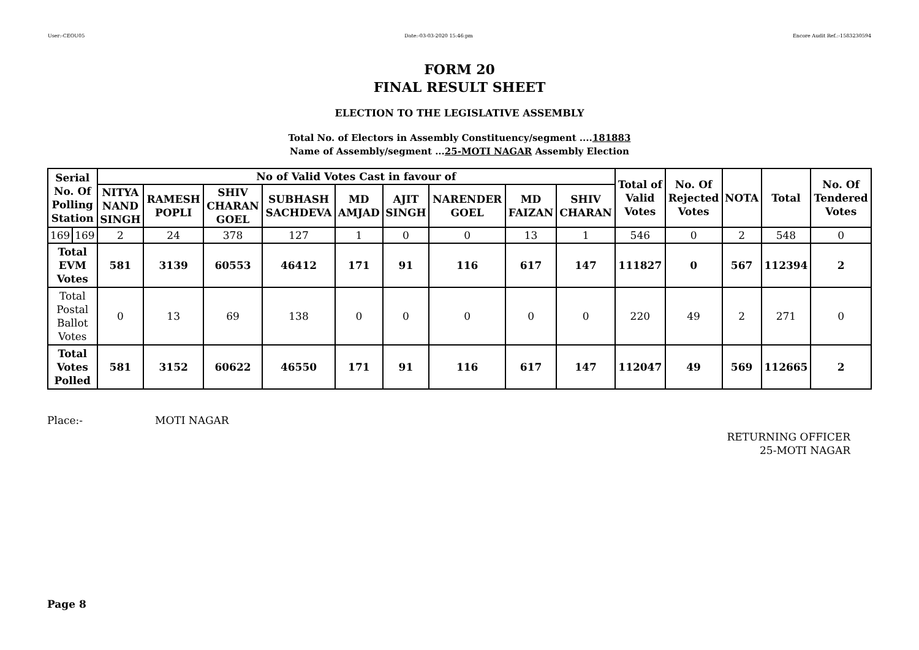User:-CEOU05 Date:-03-03-2020 15:46:pm Encore Audit Ref.:-1583230594
FORM 20
FINAL RESULT SHEET
ELECTION TO THE LEGISLATIVE ASSEMBLY
Total No. of Electors in Assembly Constituency/segment ....181883
Name of Assembly/segment ...25-MOTI NAGAR Assembly Election
| Serial No. Of Polling Station | | No of Valid Votes Cast in favour of | | | | | | | | | Total of Valid Votes | No. Of Rejected Votes | NOTA | Total | No. Of Tendered Votes |
| --- | --- | --- | --- | --- | --- | --- | --- | --- | --- | --- | --- | --- | --- | --- | --- |
| | | NITYA NAND SINGH | RAMESH POPLI | SHIV CHARAN GOEL | SUBHASH SACHDEVA | MD AMJAD | AJIT SINGH | NARENDER GOEL | MD FAIZAN | SHIV CHARAN | | | | | |
| 169 | 169 | 2 | 24 | 378 | 127 | 1 | 0 | 0 | 13 | 1 | 546 | 0 | 2 | 548 | 0 |
| Total EVM Votes | | 581 | 3139 | 60553 | 46412 | 171 | 91 | 116 | 617 | 147 | 111827 | 0 | 567 | 112394 | 2 |
| Total Postal Ballot Votes | | 0 | 13 | 69 | 138 | 0 | 0 | 0 | 0 | 0 | 220 | 49 | 2 | 271 | 0 |
| Total Votes Polled | | 581 | 3152 | 60622 | 46550 | 171 | 91 | 116 | 617 | 147 | 112047 | 49 | 569 | 112665 | 2 |
Place:- MOTI NAGAR
RETURNING OFFICER
25-MOTI NAGAR
Page 8